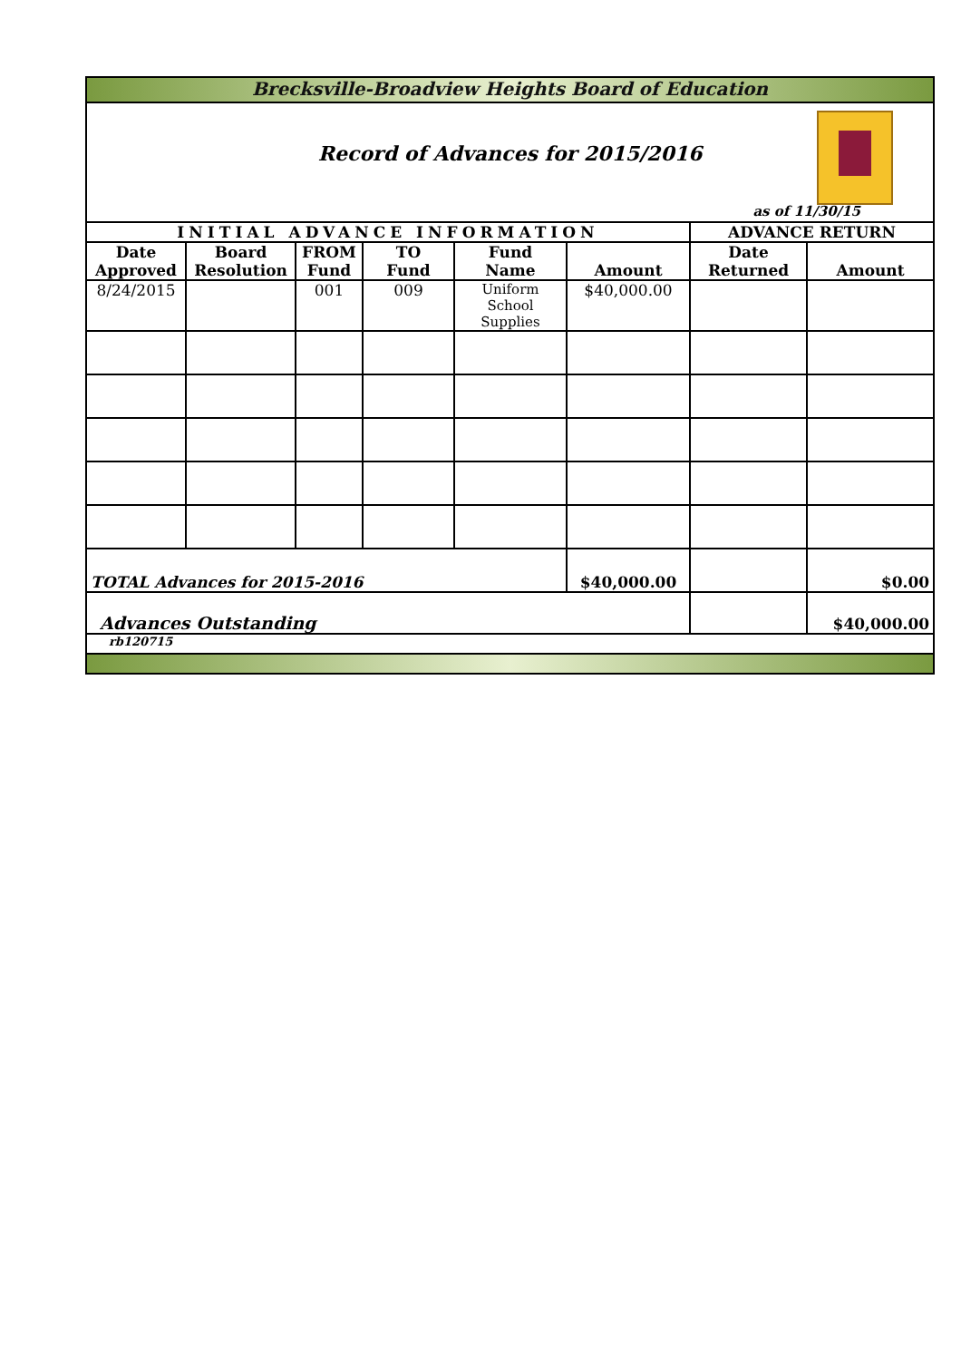| Brecksville-Broadview Heights Board of Education | | | | | | | |
| Record of Advances for 2015/2016 as of 11/30/15 | | | | | | | |
| INITIAL ADVANCE INFORMATION | | | | | | ADVANCE RETURN | |
| Date Approved | Board Resolution | FROM Fund | TO Fund | Fund Name | Amount | Date Returned | Amount |
| 8/24/2015 | | 001 | 009 | Uniform School Supplies | $40,000.00 | | |
| TOTAL Advances for 2015-2016 | | | | | $40,000.00 | | $0.00 |
| Advances Outstanding | | | | | | | $40,000.00 |
| rb120715 | | | | | | | |